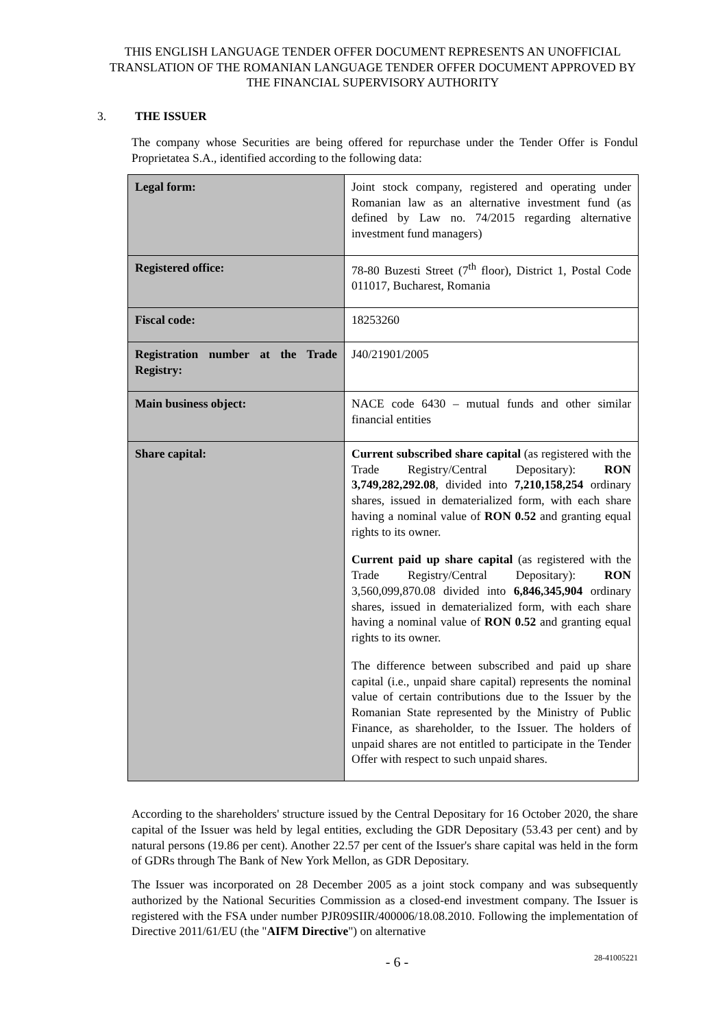THIS ENGLISH LANGUAGE TENDER OFFER DOCUMENT REPRESENTS AN UNOFFICIAL TRANSLATION OF THE ROMANIAN LANGUAGE TENDER OFFER DOCUMENT APPROVED BY THE FINANCIAL SUPERVISORY AUTHORITY
3. THE ISSUER
The company whose Securities are being offered for repurchase under the Tender Offer is Fondul Proprietatea S.A., identified according to the following data:
| Legal form: | Joint stock company, registered and operating under Romanian law as an alternative investment fund (as defined by Law no. 74/2015 regarding alternative investment fund managers) |
| Registered office: | 78-80 Buzesti Street (7<sup>th</sup> floor), District 1, Postal Code 011017, Bucharest, Romania |
| Fiscal code: | 18253260 |
| Registration number at the Trade Registry: | J40/21901/2005 |
| Main business object: | NACE code 6430 – mutual funds and other similar financial entities |
| Share capital: | Current subscribed share capital (as registered with the Trade Registry/Central Depositary): RON 3,749,282,292.08 , divided into 7,210,158,254 ordinary shares, issued in dematerialized form, with each share having a nominal value of RON 0.52 and granting equal rights to its owner. Current paid up share capital (as registered with the Trade Registry/Central Depositary): RON 3,560,099,870.08 divided into 6,846,345,904 ordinary shares, issued in dematerialized form, with each share having a nominal value of RON 0.52 and granting equal rights to its owner. The difference between subscribed and paid up share capital (i.e., unpaid share capital) represents the nominal value of certain contributions due to the Issuer by the Romanian State represented by the Ministry of Public Finance, as shareholder, to the Issuer. The holders of unpaid shares are not entitled to participate in the Tender Offer with respect to such unpaid shares. |
According to the shareholders' structure issued by the Central Depositary for 16 October 2020, the share capital of the Issuer was held by legal entities, excluding the GDR Depositary (53.43 per cent) and by natural persons (19.86 per cent). Another 22.57 per cent of the Issuer's share capital was held in the form of GDRs through The Bank of New York Mellon, as GDR Depositary.
The Issuer was incorporated on 28 December 2005 as a joint stock company and was subsequently authorized by the National Securities Commission as a closed-end investment company. The Issuer is registered with the FSA under number PJR09SIIR/400006/18.08.2010. Following the implementation of Directive 2011/61/EU (the "AIFM Directive") on alternative
- 6 - 28-41005221